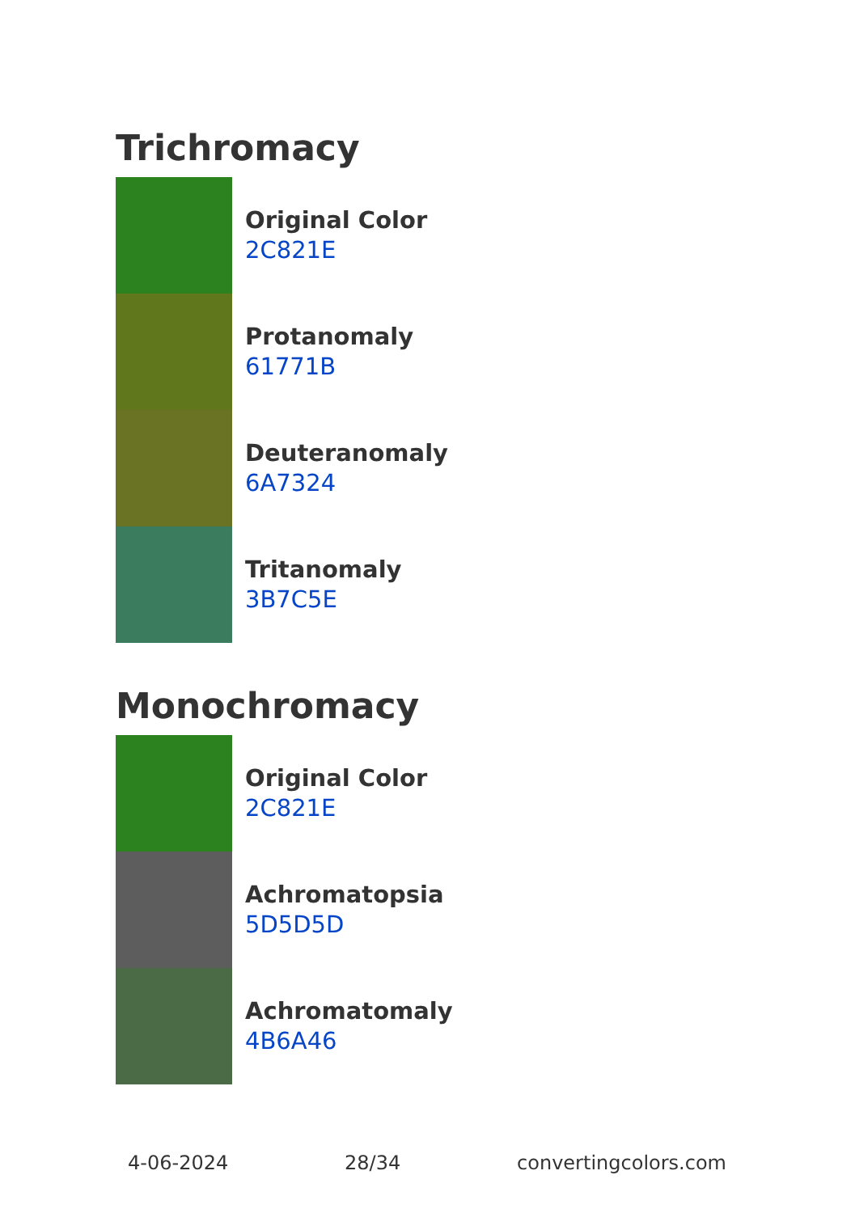Trichromacy
Original Color
2C821E
Protanomaly
61771B
Deuteranomaly
6A7324
Tritanomaly
3B7C5E
Monochromacy
Original Color
2C821E
Achromatopsia
5D5D5D
Achromatomaly
4B6A46
4-06-2024 28/34 convertingcolors.com